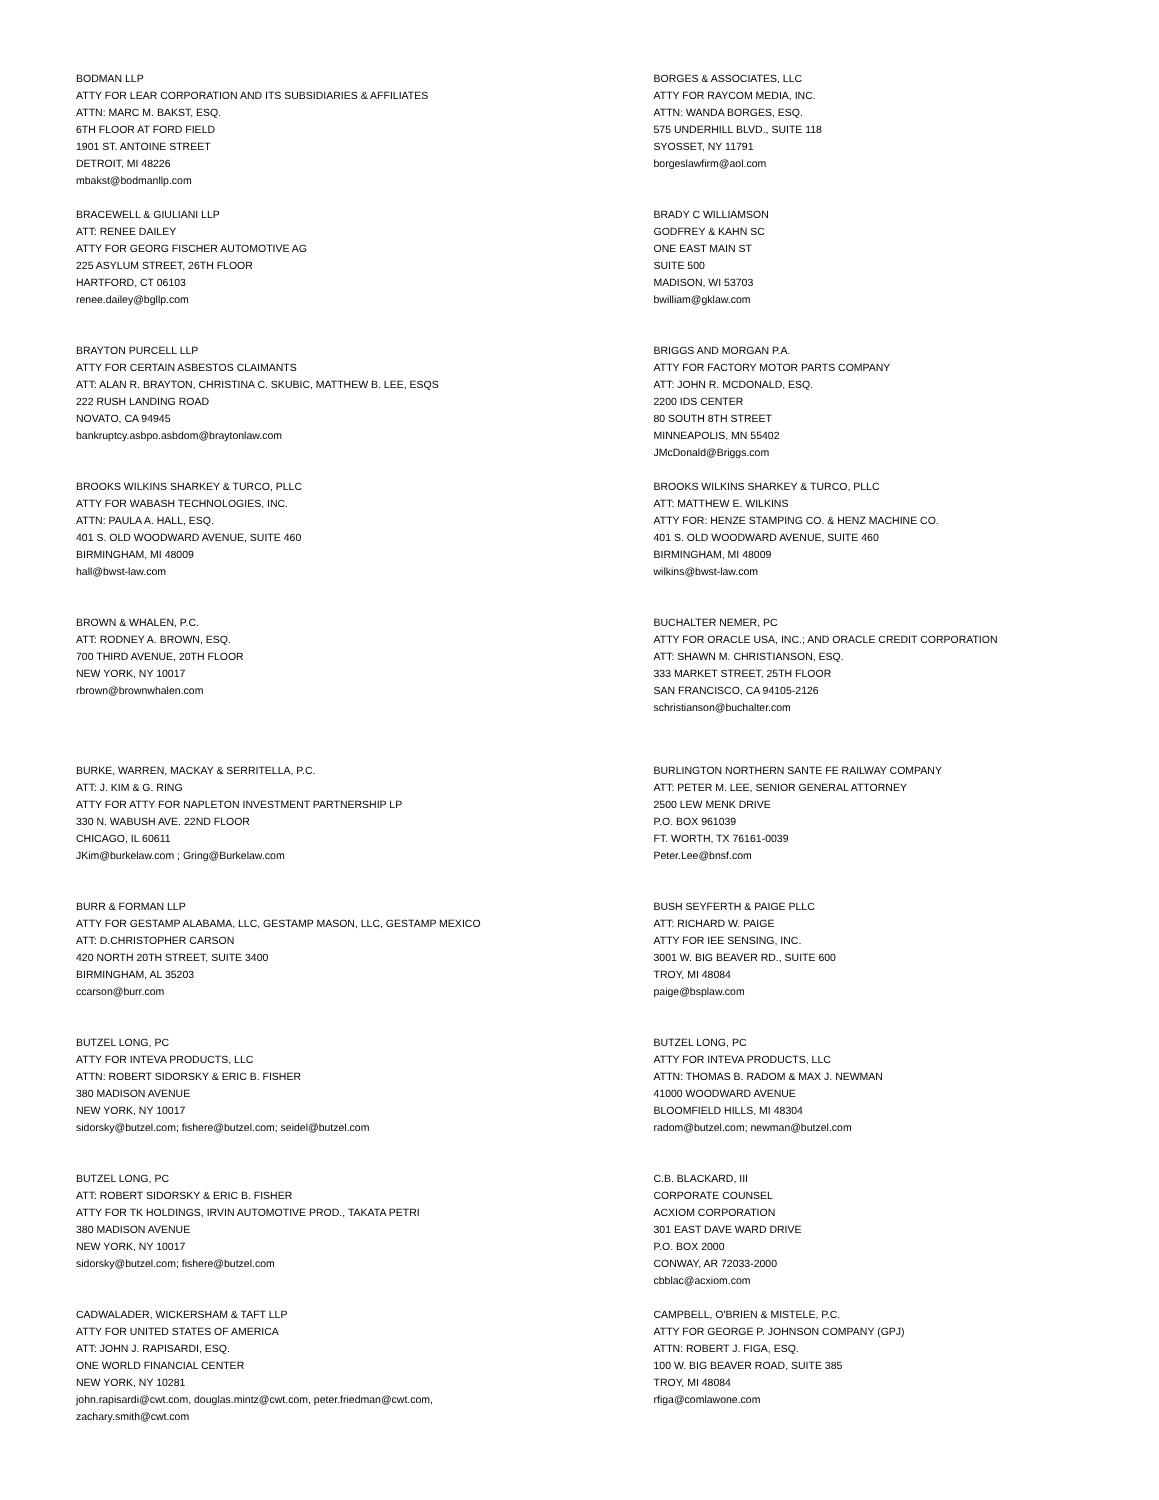BODMAN LLP
ATTY FOR LEAR CORPORATION AND ITS SUBSIDIARIES & AFFILIATES
ATTN: MARC M. BAKST, ESQ.
6TH FLOOR AT FORD FIELD
1901 ST. ANTOINE STREET
DETROIT, MI 48226
mbakst@bodmanllp.com
BORGES & ASSOCIATES, LLC
ATTY FOR RAYCOM MEDIA, INC.
ATTN: WANDA BORGES, ESQ.
575 UNDERHILL BLVD., SUITE 118
SYOSSET, NY 11791
borgeslawfirm@aol.com
BRACEWELL & GIULIANI LLP
ATT: RENEE DAILEY
ATTY FOR GEORG FISCHER AUTOMOTIVE AG
225 ASYLUM STREET, 26TH FLOOR
HARTFORD, CT 06103
renee.dailey@bgllp.com
BRADY C WILLIAMSON
GODFREY & KAHN SC
ONE EAST MAIN ST
SUITE 500
MADISON, WI 53703
bwilliam@gklaw.com
BRAYTON PURCELL LLP
ATTY FOR CERTAIN ASBESTOS CLAIMANTS
ATT: ALAN R. BRAYTON, CHRISTINA C. SKUBIC, MATTHEW B. LEE, ESQS
222 RUSH LANDING ROAD
NOVATO, CA 94945
bankruptcy.asbpo.asbdom@braytonlaw.com
BRIGGS AND MORGAN P.A.
ATTY FOR FACTORY MOTOR PARTS COMPANY
ATT: JOHN R. MCDONALD, ESQ.
2200 IDS CENTER
80 SOUTH 8TH STREET
MINNEAPOLIS, MN 55402
JMcDonald@Briggs.com
BROOKS WILKINS SHARKEY & TURCO, PLLC
ATTY FOR WABASH TECHNOLOGIES, INC.
ATTN: PAULA A. HALL, ESQ.
401 S. OLD WOODWARD AVENUE, SUITE 460
BIRMINGHAM, MI 48009
hall@bwst-law.com
BROOKS WILKINS SHARKEY & TURCO, PLLC
ATT: MATTHEW E. WILKINS
ATTY FOR: HENZE STAMPING CO. & HENZ MACHINE CO.
401 S. OLD WOODWARD AVENUE, SUITE 460
BIRMINGHAM, MI 48009
wilkins@bwst-law.com
BROWN & WHALEN, P.C.
ATT: RODNEY A. BROWN, ESQ.
700 THIRD AVENUE, 20TH FLOOR
NEW YORK, NY 10017
rbrown@brownwhalen.com
BUCHALTER NEMER, PC
ATTY FOR ORACLE USA, INC.; AND ORACLE CREDIT CORPORATION
ATT: SHAWN M. CHRISTIANSON, ESQ.
333 MARKET STREET, 25TH FLOOR
SAN FRANCISCO, CA 94105-2126
schristianson@buchalter.com
BURKE, WARREN, MACKAY & SERRITELLA, P.C.
ATT: J. KIM & G. RING
ATTY FOR ATTY FOR NAPLETON INVESTMENT PARTNERSHIP LP
330 N. WABUSH AVE. 22ND FLOOR
CHICAGO, IL 60611
JKim@burkelaw.com ; Gring@Burkelaw.com
BURLINGTON NORTHERN SANTE FE RAILWAY COMPANY
ATT: PETER M. LEE, SENIOR GENERAL ATTORNEY
2500 LEW MENK DRIVE
P.O. BOX 961039
FT. WORTH, TX 76161-0039
Peter.Lee@bnsf.com
BURR & FORMAN LLP
ATTY FOR GESTAMP ALABAMA, LLC, GESTAMP MASON, LLC, GESTAMP MEXICO
ATT: D.CHRISTOPHER CARSON
420 NORTH 20TH STREET, SUITE 3400
BIRMINGHAM, AL 35203
ccarson@burr.com
BUSH SEYFERTH & PAIGE PLLC
ATT: RICHARD W. PAIGE
ATTY FOR IEE SENSING, INC.
3001 W. BIG BEAVER RD., SUITE 600
TROY, MI 48084
paige@bsplaw.com
BUTZEL LONG, PC
ATTY FOR INTEVA PRODUCTS, LLC
ATTN: ROBERT SIDORSKY & ERIC B. FISHER
380 MADISON AVENUE
NEW YORK, NY 10017
sidorsky@butzel.com; fishere@butzel.com; seidel@butzel.com
BUTZEL LONG, PC
ATTY FOR INTEVA PRODUCTS, LLC
ATTN: THOMAS B. RADOM & MAX J. NEWMAN
41000 WOODWARD AVENUE
BLOOMFIELD HILLS, MI 48304
radom@butzel.com; newman@butzel.com
BUTZEL LONG, PC
ATT: ROBERT SIDORSKY & ERIC B. FISHER
ATTY FOR TK HOLDINGS, IRVIN AUTOMOTIVE PROD., TAKATA PETRI
380 MADISON AVENUE
NEW YORK, NY 10017
sidorsky@butzel.com; fishere@butzel.com
C.B. BLACKARD, III
CORPORATE COUNSEL
ACXIOM CORPORATION
301 EAST DAVE WARD DRIVE
P.O. BOX 2000
CONWAY, AR 72033-2000
cbblac@acxiom.com
CADWALADER, WICKERSHAM & TAFT LLP
ATTY FOR UNITED STATES OF AMERICA
ATT: JOHN J. RAPISARDI, ESQ.
ONE WORLD FINANCIAL CENTER
NEW YORK, NY 10281
john.rapisardi@cwt.com, douglas.mintz@cwt.com, peter.friedman@cwt.com,
zachary.smith@cwt.com
CAMPBELL, O'BRIEN & MISTELE, P.C.
ATTY FOR GEORGE P. JOHNSON COMPANY (GPJ)
ATTN: ROBERT J. FIGA, ESQ.
100 W. BIG BEAVER ROAD, SUITE 385
TROY, MI 48084
rfiga@comlawone.com